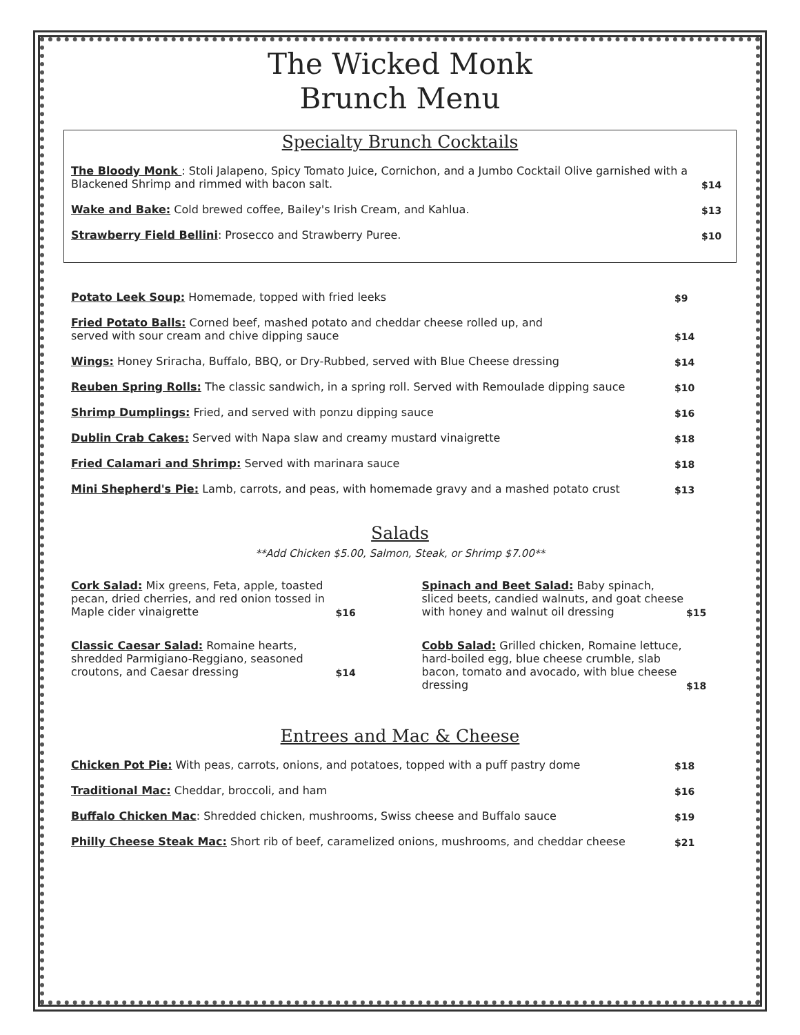The Wicked Monk
Brunch Menu
Specialty Brunch Cocktails
The Bloody Monk : Stoli Jalapeno, Spicy Tomato Juice, Cornichon, and a Jumbo Cocktail Olive garnished with a Blackened Shrimp and rimmed with bacon salt. $14
Wake and Bake: Cold brewed coffee, Bailey's Irish Cream, and Kahlua. $13
Strawberry Field Bellini: Prosecco and Strawberry Puree. $10
Potato Leek Soup: Homemade, topped with fried leeks $9
Fried Potato Balls: Corned beef, mashed potato and cheddar cheese rolled up, and
served with sour cream and chive dipping sauce $14
Wings: Honey Sriracha, Buffalo, BBQ, or Dry-Rubbed, served with Blue Cheese dressing $14
Reuben Spring Rolls: The classic sandwich, in a spring roll. Served with Remoulade dipping sauce $10
Shrimp Dumplings: Fried, and served with ponzu dipping sauce $16
Dublin Crab Cakes: Served with Napa slaw and creamy mustard vinaigrette $18
Fried Calamari and Shrimp: Served with marinara sauce $18
Mini Shepherd's Pie: Lamb, carrots, and peas, with homemade gravy and a mashed potato crust $13
Salads
**Add Chicken $5.00, Salmon, Steak, or Shrimp $7.00**
Cork Salad: Mix greens, Feta, apple, toasted pecan, dried cherries, and red onion tossed in Maple cider vinaigrette $16
Classic Caesar Salad: Romaine hearts, shredded Parmigiano-Reggiano, seasoned croutons, and Caesar dressing $14
Spinach and Beet Salad: Baby spinach, sliced beets, candied walnuts, and goat cheese with honey and walnut oil dressing $15
Cobb Salad: Grilled chicken, Romaine lettuce, hard-boiled egg, blue cheese crumble, slab bacon, tomato and avocado, with blue cheese dressing $18
Entrees and Mac & Cheese
Chicken Pot Pie: With peas, carrots, onions, and potatoes, topped with a puff pastry dome $18
Traditional Mac: Cheddar, broccoli, and ham $16
Buffalo Chicken Mac: Shredded chicken, mushrooms, Swiss cheese and Buffalo sauce $19
Philly Cheese Steak Mac: Short rib of beef, caramelized onions, mushrooms, and cheddar cheese $21